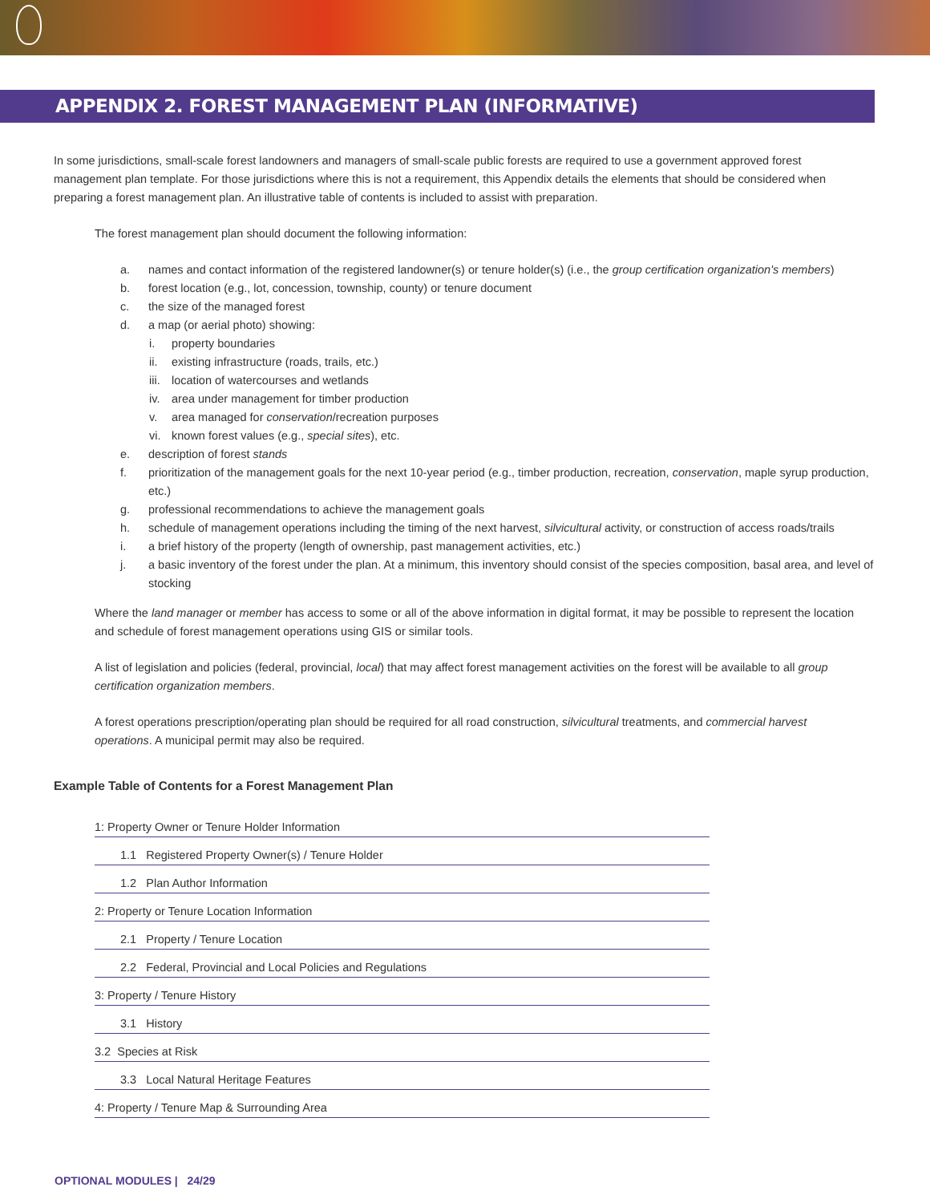APPENDIX 2. FOREST MANAGEMENT PLAN (INFORMATIVE)
In some jurisdictions, small-scale forest landowners and managers of small-scale public forests are required to use a government approved forest management plan template. For those jurisdictions where this is not a requirement, this Appendix details the elements that should be considered when preparing a forest management plan. An illustrative table of contents is included to assist with preparation.
The forest management plan should document the following information:
a. names and contact information of the registered landowner(s) or tenure holder(s) (i.e., the group certification organization's members)
b. forest location (e.g., lot, concession, township, county) or tenure document
c. the size of the managed forest
d. a map (or aerial photo) showing:
i. property boundaries
ii. existing infrastructure (roads, trails, etc.)
iii. location of watercourses and wetlands
iv. area under management for timber production
v. area managed for conservation/recreation purposes
vi. known forest values (e.g., special sites), etc.
e. description of forest stands
f. prioritization of the management goals for the next 10-year period (e.g., timber production, recreation, conservation, maple syrup production, etc.)
g. professional recommendations to achieve the management goals
h. schedule of management operations including the timing of the next harvest, silvicultural activity, or construction of access roads/trails
i. a brief history of the property (length of ownership, past management activities, etc.)
j. a basic inventory of the forest under the plan. At a minimum, this inventory should consist of the species composition, basal area, and level of stocking
Where the land manager or member has access to some or all of the above information in digital format, it may be possible to represent the location and schedule of forest management operations using GIS or similar tools.
A list of legislation and policies (federal, provincial, local) that may affect forest management activities on the forest will be available to all group certification organization members.
A forest operations prescription/operating plan should be required for all road construction, silvicultural treatments, and commercial harvest operations. A municipal permit may also be required.
Example Table of Contents for a Forest Management Plan
| 1: Property Owner or Tenure Holder Information |
| 1.1 Registered Property Owner(s) / Tenure Holder |
| 1.2 Plan Author Information |
| 2: Property or Tenure Location Information |
| 2.1 Property / Tenure Location |
| 2.2 Federal, Provincial and Local Policies and Regulations |
| 3: Property / Tenure History |
| 3.1 History |
| 3.2 Species at Risk |
| 3.3 Local Natural Heritage Features |
| 4: Property / Tenure Map & Surrounding Area |
OPTIONAL MODULES | 24/29